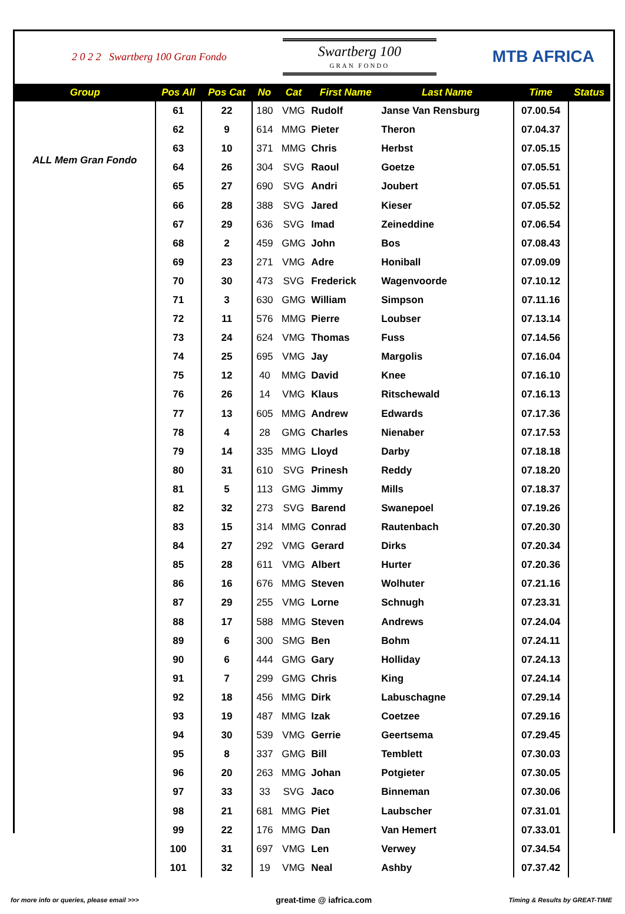2 0 2 2 Swartberg 100 Gran Fondo
Swartberg 100
GRAN FONDO
MTB AFRICA
| Group | Pos All | Pos Cat | No | Cat | First Name | Last Name | Time | Status |
| --- | --- | --- | --- | --- | --- | --- | --- | --- |
| ALL Mem Gran Fondo | 61 | 22 | 180 | VMG | Rudolf | Janse Van Rensburg | 07.00.54 | |
| | 62 | 9 | 614 | MMG | Pieter | Theron | 07.04.37 | |
| | 63 | 10 | 371 | MMG | Chris | Herbst | 07.05.15 | |
| | 64 | 26 | 304 | SVG | Raoul | Goetze | 07.05.51 | |
| | 65 | 27 | 690 | SVG | Andri | Joubert | 07.05.51 | |
| | 66 | 28 | 388 | SVG | Jared | Kieser | 07.05.52 | |
| | 67 | 29 | 636 | SVG | Imad | Zeineddine | 07.06.54 | |
| | 68 | 2 | 459 | GMG | John | Bos | 07.08.43 | |
| | 69 | 23 | 271 | VMG | Adre | Honiball | 07.09.09 | |
| | 70 | 30 | 473 | SVG | Frederick | Wagenvoorde | 07.10.12 | |
| | 71 | 3 | 630 | GMG | William | Simpson | 07.11.16 | |
| | 72 | 11 | 576 | MMG | Pierre | Loubser | 07.13.14 | |
| | 73 | 24 | 624 | VMG | Thomas | Fuss | 07.14.56 | |
| | 74 | 25 | 695 | VMG | Jay | Margolis | 07.16.04 | |
| | 75 | 12 | 40 | MMG | David | Knee | 07.16.10 | |
| | 76 | 26 | 14 | VMG | Klaus | Ritschewald | 07.16.13 | |
| | 77 | 13 | 605 | MMG | Andrew | Edwards | 07.17.36 | |
| | 78 | 4 | 28 | GMG | Charles | Nienaber | 07.17.53 | |
| | 79 | 14 | 335 | MMG | Lloyd | Darby | 07.18.18 | |
| | 80 | 31 | 610 | SVG | Prinesh | Reddy | 07.18.20 | |
| | 81 | 5 | 113 | GMG | Jimmy | Mills | 07.18.37 | |
| | 82 | 32 | 273 | SVG | Barend | Swanepoel | 07.19.26 | |
| | 83 | 15 | 314 | MMG | Conrad | Rautenbach | 07.20.30 | |
| | 84 | 27 | 292 | VMG | Gerard | Dirks | 07.20.34 | |
| | 85 | 28 | 611 | VMG | Albert | Hurter | 07.20.36 | |
| | 86 | 16 | 676 | MMG | Steven | Wolhuter | 07.21.16 | |
| | 87 | 29 | 255 | VMG | Lorne | Schnugh | 07.23.31 | |
| | 88 | 17 | 588 | MMG | Steven | Andrews | 07.24.04 | |
| | 89 | 6 | 300 | SMG | Ben | Bohm | 07.24.11 | |
| | 90 | 6 | 444 | GMG | Gary | Holliday | 07.24.13 | |
| | 91 | 7 | 299 | GMG | Chris | King | 07.24.14 | |
| | 92 | 18 | 456 | MMG | Dirk | Labuschagne | 07.29.14 | |
| | 93 | 19 | 487 | MMG | Izak | Coetzee | 07.29.16 | |
| | 94 | 30 | 539 | VMG | Gerrie | Geertsema | 07.29.45 | |
| | 95 | 8 | 337 | GMG | Bill | Temblett | 07.30.03 | |
| | 96 | 20 | 263 | MMG | Johan | Potgieter | 07.30.05 | |
| | 97 | 33 | 33 | SVG | Jaco | Binneman | 07.30.06 | |
| | 98 | 21 | 681 | MMG | Piet | Laubscher | 07.31.01 | |
| | 99 | 22 | 176 | MMG | Dan | Van Hemert | 07.33.01 | |
| | 100 | 31 | 697 | VMG | Len | Verwey | 07.34.54 | |
| | 101 | 32 | 19 | VMG | Neal | Ashby | 07.37.42 | |
for more info or queries, please email >>> great-time @ iafrica.com Timing & Results by GREAT-TIME